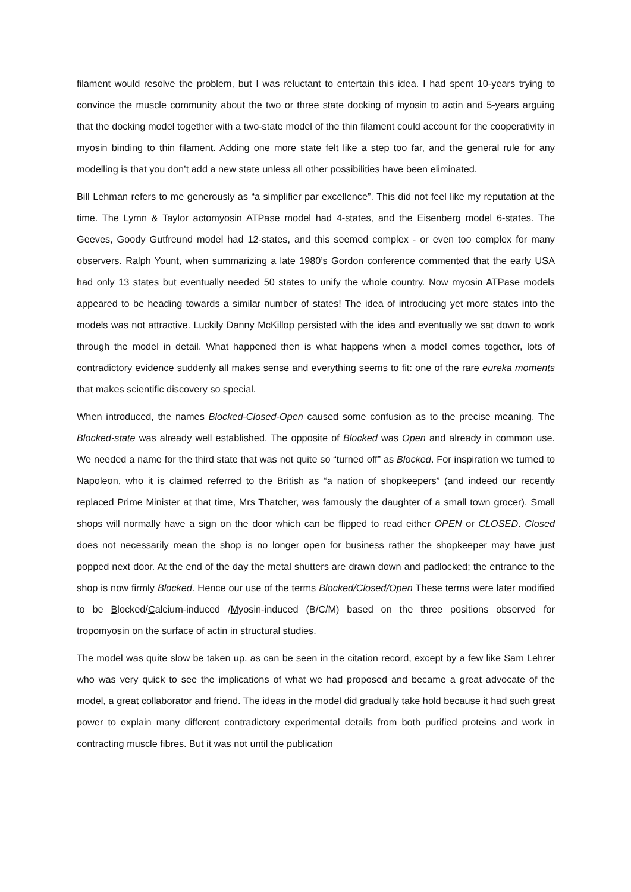filament would resolve the problem, but I was reluctant to entertain this idea. I had spent 10-years trying to convince the muscle community about the two or three state docking of myosin to actin and 5-years arguing that the docking model together with a two-state model of the thin filament could account for the cooperativity in myosin binding to thin filament. Adding one more state felt like a step too far, and the general rule for any modelling is that you don’t add a new state unless all other possibilities have been eliminated.
Bill Lehman refers to me generously as “a simplifier par excellence”. This did not feel like my reputation at the time. The Lymn & Taylor actomyosin ATPase model had 4-states, and the Eisenberg model 6-states. The Geeves, Goody Gutfreund model had 12-states, and this seemed complex - or even too complex for many observers. Ralph Yount, when summarizing a late 1980’s Gordon conference commented that the early USA had only 13 states but eventually needed 50 states to unify the whole country. Now myosin ATPase models appeared to be heading towards a similar number of states! The idea of introducing yet more states into the models was not attractive. Luckily Danny McKillop persisted with the idea and eventually we sat down to work through the model in detail. What happened then is what happens when a model comes together, lots of contradictory evidence suddenly all makes sense and everything seems to fit: one of the rare eureka moments that makes scientific discovery so special.
When introduced, the names Blocked-Closed-Open caused some confusion as to the precise meaning. The Blocked-state was already well established. The opposite of Blocked was Open and already in common use. We needed a name for the third state that was not quite so “turned off” as Blocked. For inspiration we turned to Napoleon, who it is claimed referred to the British as “a nation of shopkeepers” (and indeed our recently replaced Prime Minister at that time, Mrs Thatcher, was famously the daughter of a small town grocer). Small shops will normally have a sign on the door which can be flipped to read either OPEN or CLOSED. Closed does not necessarily mean the shop is no longer open for business rather the shopkeeper may have just popped next door. At the end of the day the metal shutters are drawn down and padlocked; the entrance to the shop is now firmly Blocked. Hence our use of the terms Blocked/Closed/Open These terms were later modified to be Blocked/Calcium-induced /Myosin-induced (B/C/M) based on the three positions observed for tropomyosin on the surface of actin in structural studies.
The model was quite slow be taken up, as can be seen in the citation record, except by a few like Sam Lehrer who was very quick to see the implications of what we had proposed and became a great advocate of the model, a great collaborator and friend. The ideas in the model did gradually take hold because it had such great power to explain many different contradictory experimental details from both purified proteins and work in contracting muscle fibres. But it was not until the publication